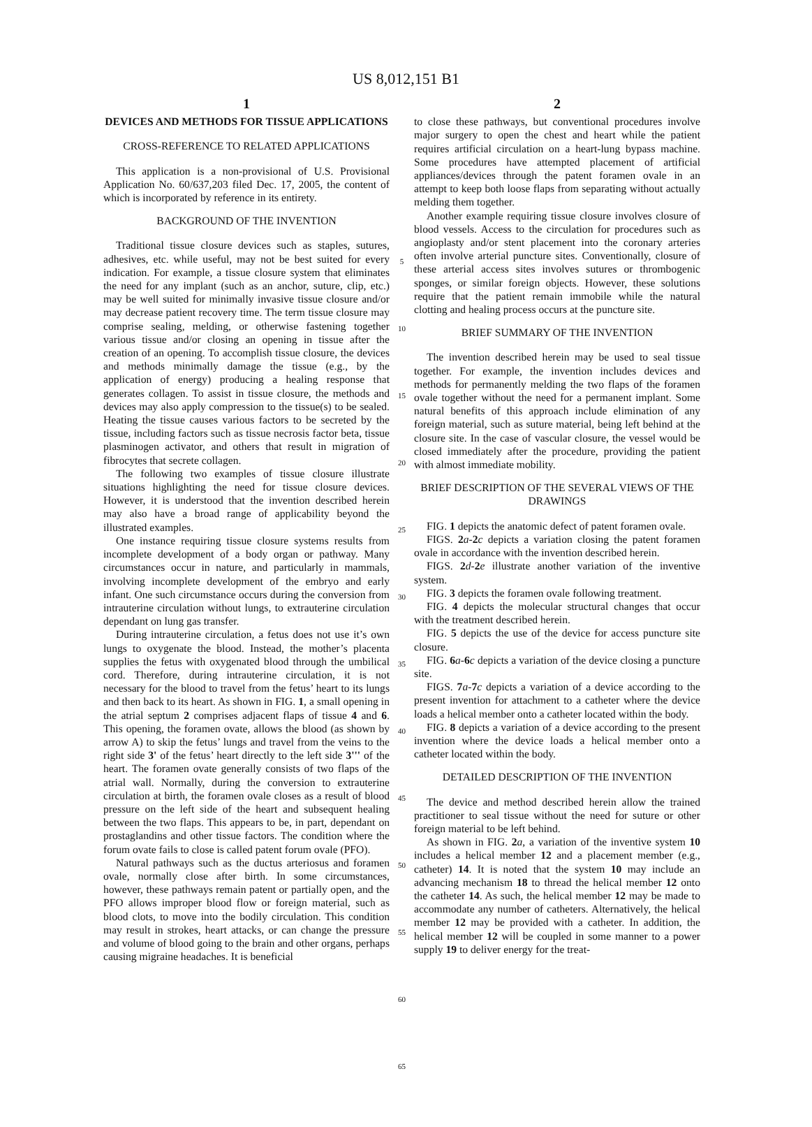US 8,012,151 B1
1
DEVICES AND METHODS FOR TISSUE APPLICATIONS
CROSS-REFERENCE TO RELATED APPLICATIONS
This application is a non-provisional of U.S. Provisional Application No. 60/637,203 filed Dec. 17, 2005, the content of which is incorporated by reference in its entirety.
BACKGROUND OF THE INVENTION
Traditional tissue closure devices such as staples, sutures, adhesives, etc. while useful, may not be best suited for every indication. For example, a tissue closure system that eliminates the need for any implant (such as an anchor, suture, clip, etc.) may be well suited for minimally invasive tissue closure and/or may decrease patient recovery time. The term tissue closure may comprise sealing, melding, or otherwise fastening together various tissue and/or closing an opening in tissue after the creation of an opening. To accomplish tissue closure, the devices and methods minimally damage the tissue (e.g., by the application of energy) producing a healing response that generates collagen. To assist in tissue closure, the methods and devices may also apply compression to the tissue(s) to be sealed. Heating the tissue causes various factors to be secreted by the tissue, including factors such as tissue necrosis factor beta, tissue plasminogen activator, and others that result in migration of fibrocytes that secrete collagen.
The following two examples of tissue closure illustrate situations highlighting the need for tissue closure devices. However, it is understood that the invention described herein may also have a broad range of applicability beyond the illustrated examples.
One instance requiring tissue closure systems results from incomplete development of a body organ or pathway. Many circumstances occur in nature, and particularly in mammals, involving incomplete development of the embryo and early infant. One such circumstance occurs during the conversion from intrauterine circulation without lungs, to extrauterine circulation dependant on lung gas transfer.
During intrauterine circulation, a fetus does not use it’s own lungs to oxygenate the blood. Instead, the mother’s placenta supplies the fetus with oxygenated blood through the umbilical cord. Therefore, during intrauterine circulation, it is not necessary for the blood to travel from the fetus’ heart to its lungs and then back to its heart. As shown in FIG. 1, a small opening in the atrial septum 2 comprises adjacent flaps of tissue 4 and 6. This opening, the foramen ovate, allows the blood (as shown by arrow A) to skip the fetus’ lungs and travel from the veins to the right side 3' of the fetus’ heart directly to the left side 3''' of the heart. The foramen ovate generally consists of two flaps of the atrial wall. Normally, during the conversion to extrauterine circulation at birth, the foramen ovale closes as a result of blood pressure on the left side of the heart and subsequent healing between the two flaps. This appears to be, in part, dependant on prostaglandins and other tissue factors. The condition where the forum ovate fails to close is called patent forum ovale (PFO).
Natural pathways such as the ductus arteriosus and foramen ovale, normally close after birth. In some circumstances, however, these pathways remain patent or partially open, and the PFO allows improper blood flow or foreign material, such as blood clots, to move into the bodily circulation. This condition may result in strokes, heart attacks, or can change the pressure and volume of blood going to the brain and other organs, perhaps causing migraine headaches. It is beneficial
5
10
15
20
25
30
35
40
45
50
55
60
65
2
to close these pathways, but conventional procedures involve major surgery to open the chest and heart while the patient requires artificial circulation on a heart-lung bypass machine. Some procedures have attempted placement of artificial appliances/devices through the patent foramen ovale in an attempt to keep both loose flaps from separating without actually melding them together.
Another example requiring tissue closure involves closure of blood vessels. Access to the circulation for procedures such as angioplasty and/or stent placement into the coronary arteries often involve arterial puncture sites. Conventionally, closure of these arterial access sites involves sutures or thrombogenic sponges, or similar foreign objects. However, these solutions require that the patient remain immobile while the natural clotting and healing process occurs at the puncture site.
BRIEF SUMMARY OF THE INVENTION
The invention described herein may be used to seal tissue together. For example, the invention includes devices and methods for permanently melding the two flaps of the foramen ovale together without the need for a permanent implant. Some natural benefits of this approach include elimination of any foreign material, such as suture material, being left behind at the closure site. In the case of vascular closure, the vessel would be closed immediately after the procedure, providing the patient with almost immediate mobility.
BRIEF DESCRIPTION OF THE SEVERAL VIEWS OF THE DRAWINGS
FIG. 1 depicts the anatomic defect of patent foramen ovale.
FIGS. 2 a-2 c depicts a variation closing the patent foramen ovale in accordance with the invention described herein.
FIGS. 2 d-2 e illustrate another variation of the inventive system.
FIG. 3 depicts the foramen ovale following treatment.
FIG. 4 depicts the molecular structural changes that occur with the treatment described herein.
FIG. 5 depicts the use of the device for access puncture site closure.
FIG. 6 a-6 c depicts a variation of the device closing a puncture site.
FIGS. 7 a-7 c depicts a variation of a device according to the present invention for attachment to a catheter where the device loads a helical member onto a catheter located within the body.
FIG. 8 depicts a variation of a device according to the present invention where the device loads a helical member onto a catheter located within the body.
DETAILED DESCRIPTION OF THE INVENTION
The device and method described herein allow the trained practitioner to seal tissue without the need for suture or other foreign material to be left behind.
As shown in FIG. 2 a, a variation of the inventive system 10 includes a helical member 12 and a placement member (e.g., catheter) 14. It is noted that the system 10 may include an advancing mechanism 18 to thread the helical member 12 onto the catheter 14. As such, the helical member 12 may be made to accommodate any number of catheters. Alternatively, the helical member 12 may be provided with a catheter. In addition, the helical member 12 will be coupled in some manner to a power supply 19 to deliver energy for the treat-